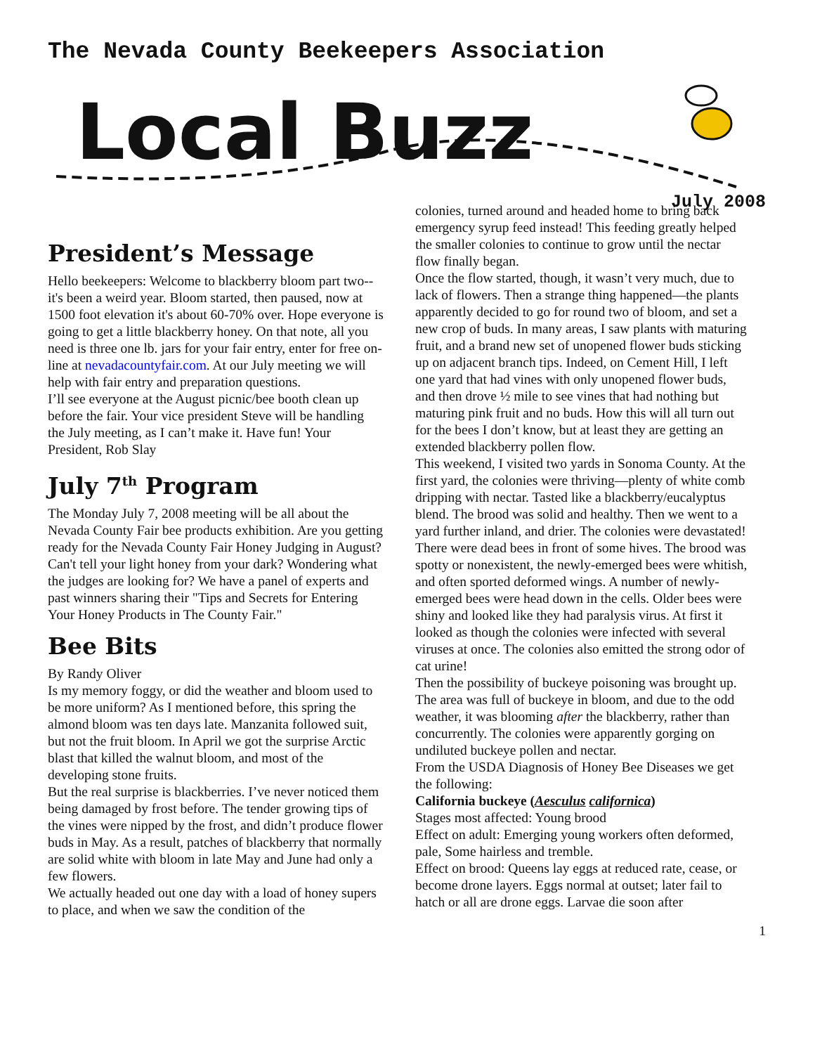The Nevada County Beekeepers Association
Local Buzz
July 2008
President’s Message
Hello beekeepers: Welcome to blackberry bloom part two--it's been a weird year. Bloom started, then paused, now at 1500 foot elevation it's about 60-70% over. Hope everyone is going to get a little blackberry honey. On that note, all you need is three one lb. jars for your fair entry, enter for free on-line at nevadacountyfair.com. At our July meeting we will help with fair entry and preparation questions.
I’ll see everyone at the August picnic/bee booth clean up before the fair. Your vice president Steve will be handling the July meeting, as I can’t make it. Have fun! Your President, Rob Slay
July 7<sup>th</sup> Program
The Monday July 7, 2008 meeting will be all about the Nevada County Fair bee products exhibition. Are you getting ready for the Nevada County Fair Honey Judging in August? Can't tell your light honey from your dark? Wondering what the judges are looking for? We have a panel of experts and past winners sharing their "Tips and Secrets for Entering Your Honey Products in The County Fair."
Bee Bits
By Randy Oliver
Is my memory foggy, or did the weather and bloom used to be more uniform? As I mentioned before, this spring the almond bloom was ten days late. Manzanita followed suit, but not the fruit bloom. In April we got the surprise Arctic blast that killed the walnut bloom, and most of the developing stone fruits.
But the real surprise is blackberries. I’ve never noticed them being damaged by frost before. The tender growing tips of the vines were nipped by the frost, and didn’t produce flower buds in May. As a result, patches of blackberry that normally are solid white with bloom in late May and June had only a few flowers.
We actually headed out one day with a load of honey supers to place, and when we saw the condition of the
colonies, turned around and headed home to bring back emergency syrup feed instead! This feeding greatly helped the smaller colonies to continue to grow until the nectar flow finally began.
Once the flow started, though, it wasn’t very much, due to lack of flowers. Then a strange thing happened—the plants apparently decided to go for round two of bloom, and set a new crop of buds. In many areas, I saw plants with maturing fruit, and a brand new set of unopened flower buds sticking up on adjacent branch tips. Indeed, on Cement Hill, I left one yard that had vines with only unopened flower buds, and then drove ½ mile to see vines that had nothing but maturing pink fruit and no buds. How this will all turn out for the bees I don’t know, but at least they are getting an extended blackberry pollen flow.
This weekend, I visited two yards in Sonoma County. At the first yard, the colonies were thriving—plenty of white comb dripping with nectar. Tasted like a blackberry/eucalyptus blend. The brood was solid and healthy. Then we went to a yard further inland, and drier. The colonies were devastated! There were dead bees in front of some hives. The brood was spotty or nonexistent, the newly-emerged bees were whitish, and often sported deformed wings. A number of newly-emerged bees were head down in the cells. Older bees were shiny and looked like they had paralysis virus. At first it looked as though the colonies were infected with several viruses at once. The colonies also emitted the strong odor of cat urine!
Then the possibility of buckeye poisoning was brought up. The area was full of buckeye in bloom, and due to the odd weather, it was blooming after the blackberry, rather than concurrently. The colonies were apparently gorging on undiluted buckeye pollen and nectar.
From the USDA Diagnosis of Honey Bee Diseases we get the following:
California buckeye (Aesculus californica)
Stages most affected: Young brood
Effect on adult: Emerging young workers often deformed, pale, Some hairless and tremble.
Effect on brood: Queens lay eggs at reduced rate, cease, or become drone layers. Eggs normal at outset; later fail to hatch or all are drone eggs. Larvae die soon after
1